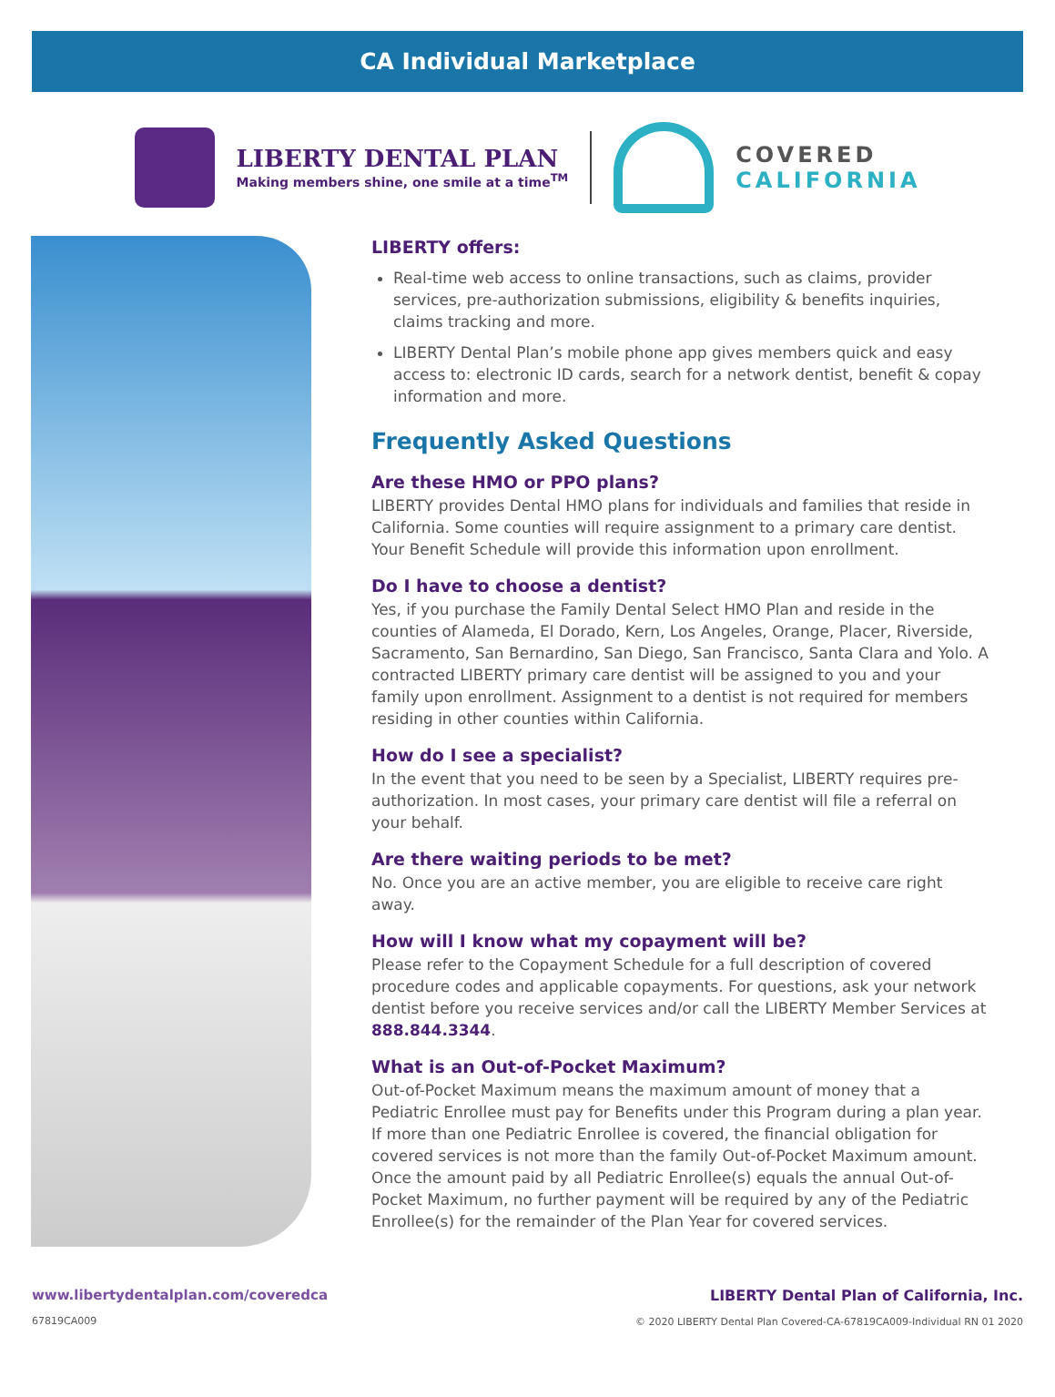CA Individual Marketplace
LIBERTY DENTAL PLAN
Making members shine, one smile at a time<sup>TM</sup>
COVERED
CALIFORNIA
LIBERTY offers:
Real-time web access to online transactions, such as claims, provider services, pre-authorization submissions, eligibility & benefits inquiries, claims tracking and more.
LIBERTY Dental Plan’s mobile phone app gives members quick and easy access to: electronic ID cards, search for a network dentist, benefit & copay information and more.
Frequently Asked Questions
Are these HMO or PPO plans?
LIBERTY provides Dental HMO plans for individuals and families that reside in California. Some counties will require assignment to a primary care dentist. Your Benefit Schedule will provide this information upon enrollment.
Do I have to choose a dentist?
Yes, if you purchase the Family Dental Select HMO Plan and reside in the counties of Alameda, El Dorado, Kern, Los Angeles, Orange, Placer, Riverside, Sacramento, San Bernardino, San Diego, San Francisco, Santa Clara and Yolo. A contracted LIBERTY primary care dentist will be assigned to you and your family upon enrollment. Assignment to a dentist is not required for members residing in other counties within California.
How do I see a specialist?
In the event that you need to be seen by a Specialist, LIBERTY requires pre-authorization. In most cases, your primary care dentist will file a referral on your behalf.
Are there waiting periods to be met?
No. Once you are an active member, you are eligible to receive care right away.
How will I know what my copayment will be?
Please refer to the Copayment Schedule for a full description of covered procedure codes and applicable copayments. For questions, ask your network dentist before you receive services and/or call the LIBERTY Member Services at 888.844.3344.
What is an Out-of-Pocket Maximum?
Out-of-Pocket Maximum means the maximum amount of money that a Pediatric Enrollee must pay for Benefits under this Program during a plan year. If more than one Pediatric Enrollee is covered, the financial obligation for covered services is not more than the family Out-of-Pocket Maximum amount. Once the amount paid by all Pediatric Enrollee(s) equals the annual Out-of-Pocket Maximum, no further payment will be required by any of the Pediatric Enrollee(s) for the remainder of the Plan Year for covered services.
www.libertydentalplan.com/coveredca
67819CA009
LIBERTY Dental Plan of California, Inc.
© 2020 LIBERTY Dental Plan Covered-CA-67819CA009-Individual RN 01 2020